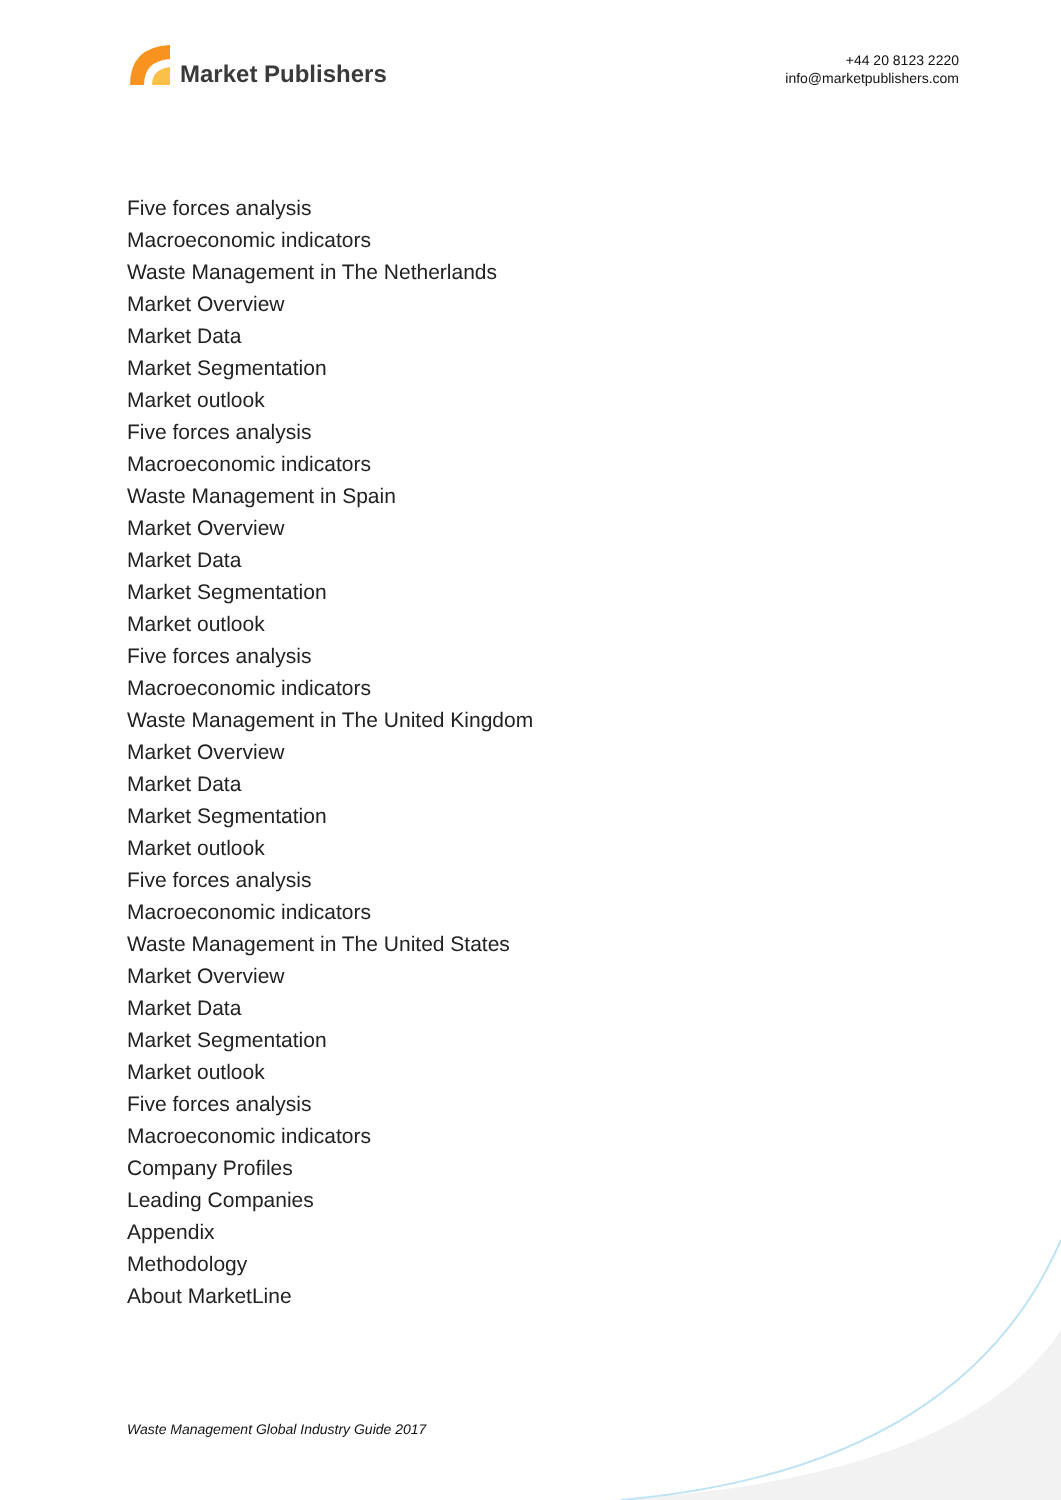Market Publishers
+44 20 8123 2220
info@marketpublishers.com
Five forces analysis
Macroeconomic indicators
Waste Management in The Netherlands
Market Overview
Market Data
Market Segmentation
Market outlook
Five forces analysis
Macroeconomic indicators
Waste Management in Spain
Market Overview
Market Data
Market Segmentation
Market outlook
Five forces analysis
Macroeconomic indicators
Waste Management in The United Kingdom
Market Overview
Market Data
Market Segmentation
Market outlook
Five forces analysis
Macroeconomic indicators
Waste Management in The United States
Market Overview
Market Data
Market Segmentation
Market outlook
Five forces analysis
Macroeconomic indicators
Company Profiles
Leading Companies
Appendix
Methodology
About MarketLine
Waste Management Global Industry Guide 2017